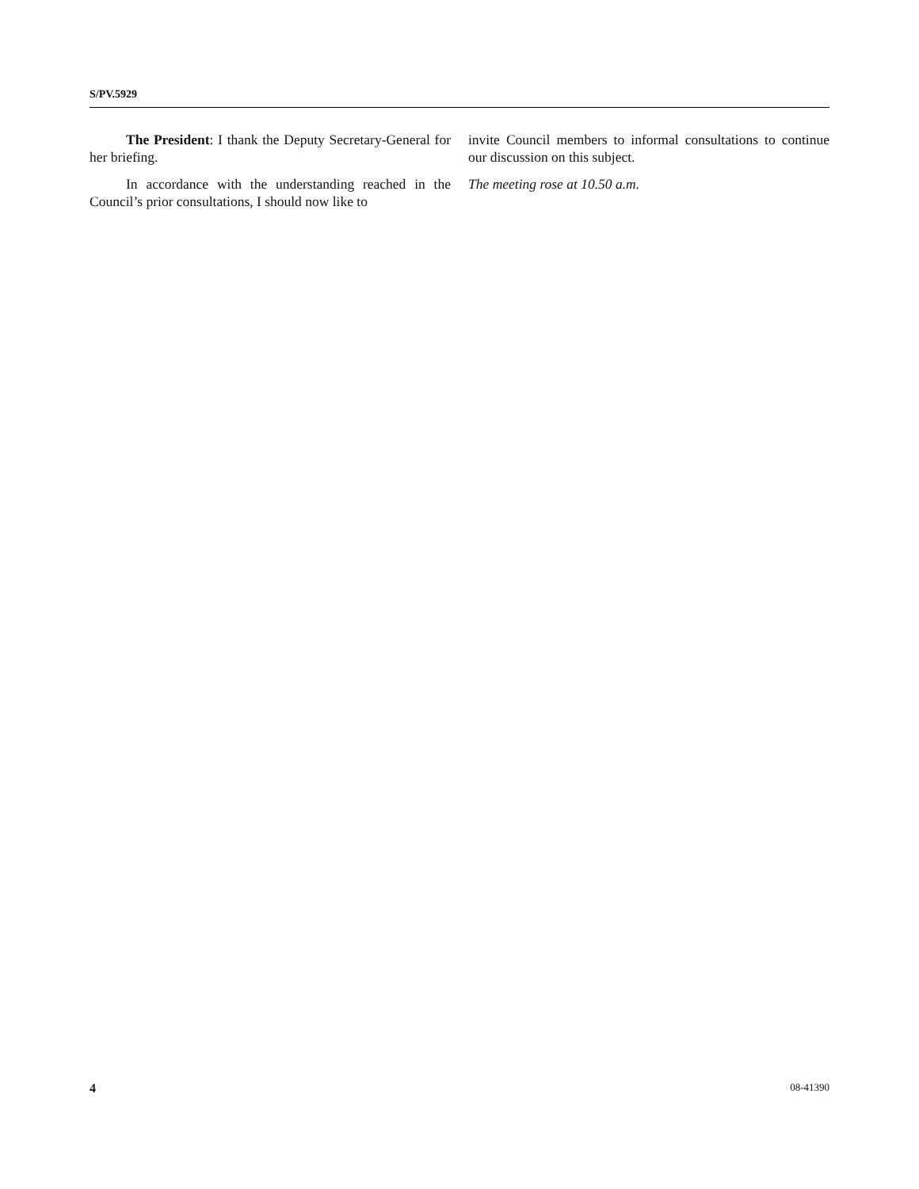S/PV.5929
The President: I thank the Deputy Secretary-General for her briefing.
In accordance with the understanding reached in the Council’s prior consultations, I should now like to
invite Council members to informal consultations to continue our discussion on this subject.
The meeting rose at 10.50 a.m.
4 08-41390